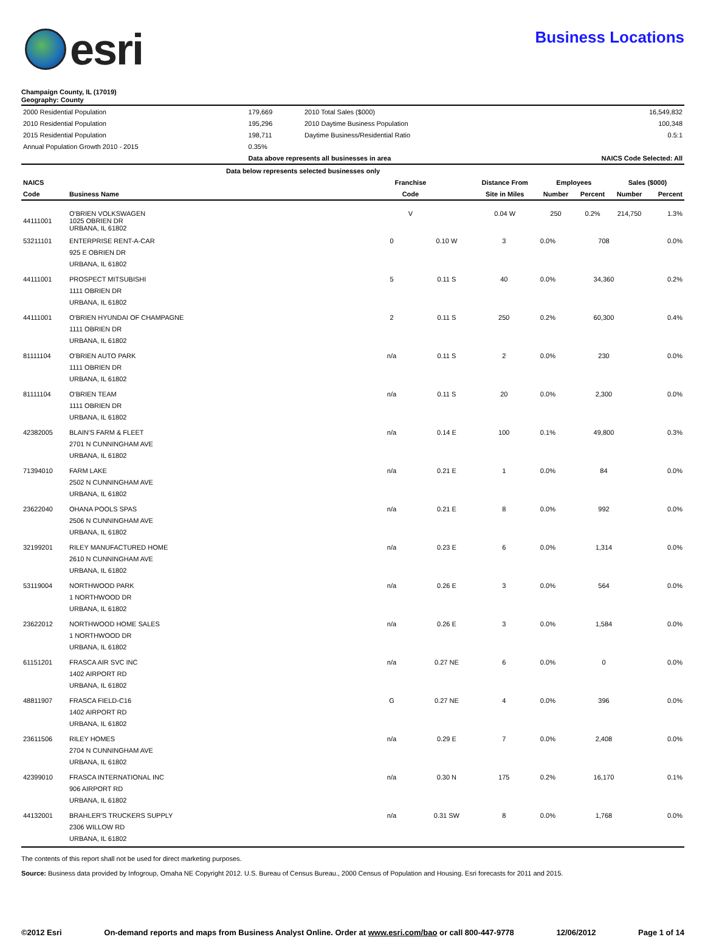esri
Business Locations
Champaign County, IL (17019)
Geography: County
| 2000 Residential Population | 179,669 | 2010 Total Sales ($000) | 16,549,832 |
| 2010 Residential Population | 195,296 | 2010 Daytime Business Population | 100,348 |
| 2015 Residential Population | 198,711 | Daytime Business/Residential Ratio | 0.5:1 |
| Annual Population Growth 2010 - 2015 | 0.35% | | |
| | Data above represents all businesses in area | | NAICS Code Selected: All |
| Data below represents selected businesses only | | | | | | | |
| NAICS | | Franchise | Distance From | Employees | | Sales ($000) | |
| Code | Business Name | Code | Site in Miles | Number | Percent | Number | Percent |
| 44111001 | O'BRIEN VOLKSWAGEN 1025 OBRIEN DR URBANA, IL 61802 | V | 0.04 W | 250 | 0.2% | 214,750 | 1.3% |
| 53211101 | ENTERPRISE RENT-A-CAR 925 E OBRIEN DR URBANA, IL 61802 | 0 | 0.10 W | 3 | 0.0% | 708 | 0.0% |
| 44111001 | PROSPECT MITSUBISHI 1111 OBRIEN DR URBANA, IL 61802 | 5 | 0.11 S | 40 | 0.0% | 34,360 | 0.2% |
| 44111001 | O'BRIEN HYUNDAI OF CHAMPAGNE 1111 OBRIEN DR URBANA, IL 61802 | 2 | 0.11 S | 250 | 0.2% | 60,300 | 0.4% |
| 81111104 | O'BRIEN AUTO PARK 1111 OBRIEN DR URBANA, IL 61802 | n/a | 0.11 S | 2 | 0.0% | 230 | 0.0% |
| 81111104 | O'BRIEN TEAM 1111 OBRIEN DR URBANA, IL 61802 | n/a | 0.11 S | 20 | 0.0% | 2,300 | 0.0% |
| 42382005 | BLAIN'S FARM & FLEET 2701 N CUNNINGHAM AVE URBANA, IL 61802 | n/a | 0.14 E | 100 | 0.1% | 49,800 | 0.3% |
| 71394010 | FARM LAKE 2502 N CUNNINGHAM AVE URBANA, IL 61802 | n/a | 0.21 E | 1 | 0.0% | 84 | 0.0% |
| 23622040 | OHANA POOLS SPAS 2506 N CUNNINGHAM AVE URBANA, IL 61802 | n/a | 0.21 E | 8 | 0.0% | 992 | 0.0% |
| 32199201 | RILEY MANUFACTURED HOME 2610 N CUNNINGHAM AVE URBANA, IL 61802 | n/a | 0.23 E | 6 | 0.0% | 1,314 | 0.0% |
| 53119004 | NORTHWOOD PARK 1 NORTHWOOD DR URBANA, IL 61802 | n/a | 0.26 E | 3 | 0.0% | 564 | 0.0% |
| 23622012 | NORTHWOOD HOME SALES 1 NORTHWOOD DR URBANA, IL 61802 | n/a | 0.26 E | 3 | 0.0% | 1,584 | 0.0% |
| 61151201 | FRASCA AIR SVC INC 1402 AIRPORT RD URBANA, IL 61802 | n/a | 0.27 NE | 6 | 0.0% | 0 | 0.0% |
| 48811907 | FRASCA FIELD-C16 1402 AIRPORT RD URBANA, IL 61802 | G | 0.27 NE | 4 | 0.0% | 396 | 0.0% |
| 23611506 | RILEY HOMES 2704 N CUNNINGHAM AVE URBANA, IL 61802 | n/a | 0.29 E | 7 | 0.0% | 2,408 | 0.0% |
| 42399010 | FRASCA INTERNATIONAL INC 906 AIRPORT RD URBANA, IL 61802 | n/a | 0.30 N | 175 | 0.2% | 16,170 | 0.1% |
| 44132001 | BRAHLER'S TRUCKERS SUPPLY 2306 WILLOW RD URBANA, IL 61802 | n/a | 0.31 SW | 8 | 0.0% | 1,768 | 0.0% |
The contents of this report shall not be used for direct marketing purposes.
Source: Business data provided by Infogroup, Omaha NE Copyright 2012. U.S. Bureau of Census Bureau., 2000 Census of Population and Housing. Esri forecasts for 2011 and 2015.
©2012 Esri On-demand reports and maps from Business Analyst Online. Order at www.esri.com/bao or call 800-447-9778 12/06/2012 Page 1 of 14